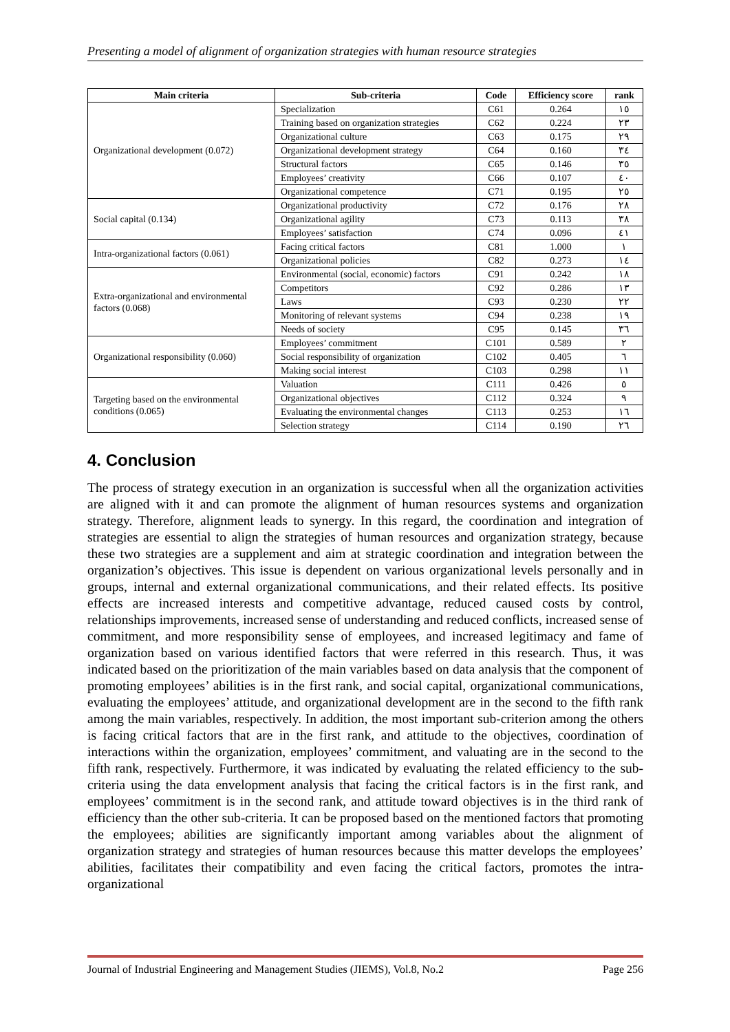Presenting a model of alignment of organization strategies with human resource strategies
| Main criteria | Sub-criteria | Code | Efficiency score | rank |
| --- | --- | --- | --- | --- |
| Organizational development (0.072) | Specialization | C61 | 0.264 | ١٥ |
| | Training based on organization strategies | C62 | 0.224 | ٢٣ |
| | Organizational culture | C63 | 0.175 | ٢٩ |
| | Organizational development strategy | C64 | 0.160 | ٣٤ |
| | Structural factors | C65 | 0.146 | ٣٥ |
| | Employees’ creativity | C66 | 0.107 | ٤٠ |
| | Organizational competence | C71 | 0.195 | ٢٥ |
| Social capital (0.134) | Organizational productivity | C72 | 0.176 | ٢٨ |
| | Organizational agility | C73 | 0.113 | ٣٨ |
| | Employees’ satisfaction | C74 | 0.096 | ٤١ |
| Intra-organizational factors (0.061) | Facing critical factors | C81 | 1.000 | ١ |
| | Organizational policies | C82 | 0.273 | ١٤ |
| Extra-organizational and environmental factors (0.068) | Environmental (social, economic) factors | C91 | 0.242 | ١٨ |
| | Competitors | C92 | 0.286 | ١٣ |
| | Laws | C93 | 0.230 | ٢٢ |
| | Monitoring of relevant systems | C94 | 0.238 | ١٩ |
| | Needs of society | C95 | 0.145 | ٣٦ |
| Organizational responsibility (0.060) | Employees’ commitment | C101 | 0.589 | ٢ |
| | Social responsibility of organization | C102 | 0.405 | ٦ |
| | Making social interest | C103 | 0.298 | ١١ |
| Targeting based on the environmental conditions (0.065) | Valuation | C111 | 0.426 | ٥ |
| | Organizational objectives | C112 | 0.324 | ٩ |
| | Evaluating the environmental changes | C113 | 0.253 | ١٦ |
| | Selection strategy | C114 | 0.190 | ٢٦ |
4. Conclusion
The process of strategy execution in an organization is successful when all the organization activities are aligned with it and can promote the alignment of human resources systems and organization strategy. Therefore, alignment leads to synergy. In this regard, the coordination and integration of strategies are essential to align the strategies of human resources and organization strategy, because these two strategies are a supplement and aim at strategic coordination and integration between the organization’s objectives. This issue is dependent on various organizational levels personally and in groups, internal and external organizational communications, and their related effects. Its positive effects are increased interests and competitive advantage, reduced caused costs by control, relationships improvements, increased sense of understanding and reduced conflicts, increased sense of commitment, and more responsibility sense of employees, and increased legitimacy and fame of organization based on various identified factors that were referred in this research. Thus, it was indicated based on the prioritization of the main variables based on data analysis that the component of promoting employees’ abilities is in the first rank, and social capital, organizational communications, evaluating the employees’ attitude, and organizational development are in the second to the fifth rank among the main variables, respectively. In addition, the most important sub-criterion among the others is facing critical factors that are in the first rank, and attitude to the objectives, coordination of interactions within the organization, employees’ commitment, and valuating are in the second to the fifth rank, respectively. Furthermore, it was indicated by evaluating the related efficiency to the sub-criteria using the data envelopment analysis that facing the critical factors is in the first rank, and employees’ commitment is in the second rank, and attitude toward objectives is in the third rank of efficiency than the other sub-criteria. It can be proposed based on the mentioned factors that promoting the employees; abilities are significantly important among variables about the alignment of organization strategy and strategies of human resources because this matter develops the employees’ abilities, facilitates their compatibility and even facing the critical factors, promotes the intra-organizational
Journal of Industrial Engineering and Management Studies (JIEMS), Vol.8, No.2 Page 256